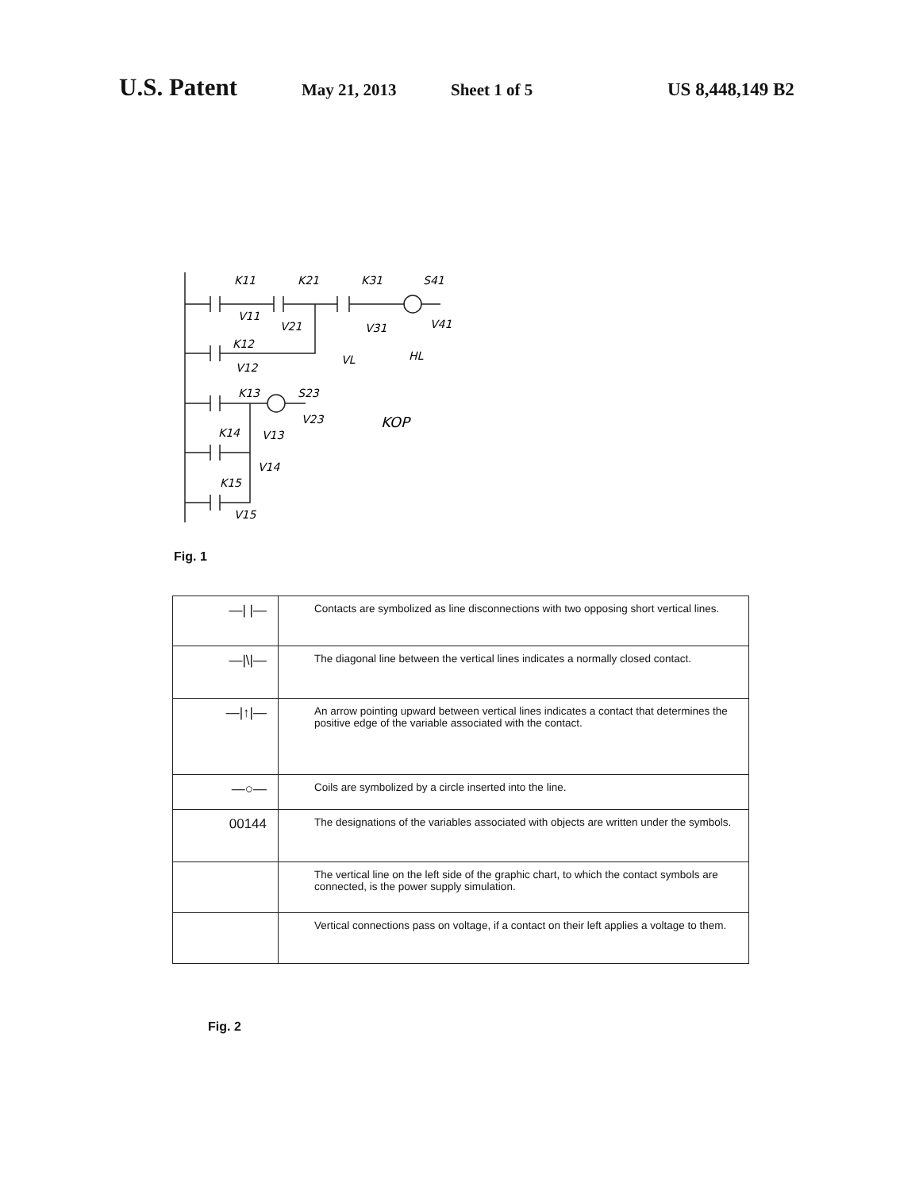U.S. Patent May 21, 2013 Sheet 1 of 5 US 8,448,149 B2
K11
K21
K31
S41
V11
V21
V31
V41
K12
V12
VL
HL
K13
S23
V23
V13
K14
V14
K15
V15
KOP
Fig. 1
| —/ /— | Contacts are symbolized as line disconnections with two opposing short vertical lines. |
| —/\/— | The diagonal line between the vertical lines indicates a normally closed contact. |
| —/↑/— | An arrow pointing upward between vertical lines indicates a contact that determines the positive edge of the variable associated with the contact. |
| —○— | Coils are symbolized by a circle inserted into the line. |
| 00144 | The designations of the variables associated with objects are written under the symbols. |
| | The vertical line on the left side of the graphic chart, to which the contact symbols are connected, is the power supply simulation. |
| | Vertical connections pass on voltage, if a contact on their left applies a voltage to them. |
Fig. 2